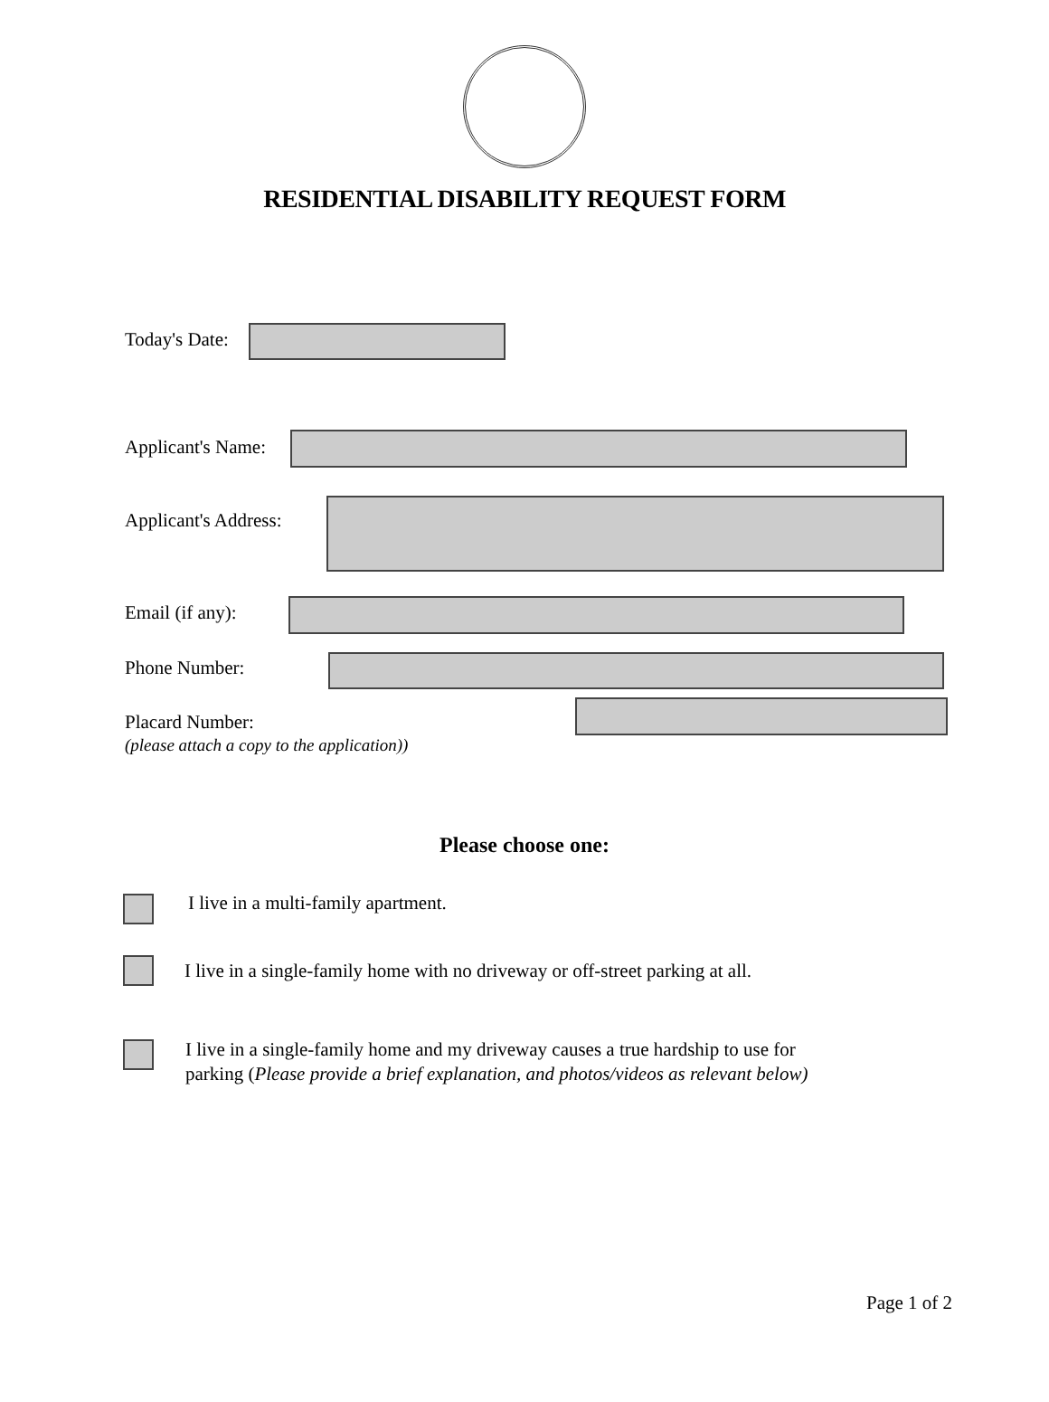RESIDENTIAL DISABILITY REQUEST FORM
Today's Date:
Applicant's Name:
Applicant's Address:
Email (if any):
Phone Number:
Placard Number:
(please attach a copy to the application))
Please choose one:
I live in a multi-family apartment.
I live in a single-family home with no driveway or off-street parking at all.
I live in a single-family home and my driveway causes a true hardship to use for
parking (Please provide a brief explanation, and photos/videos as relevant below)
Page 1 of 2